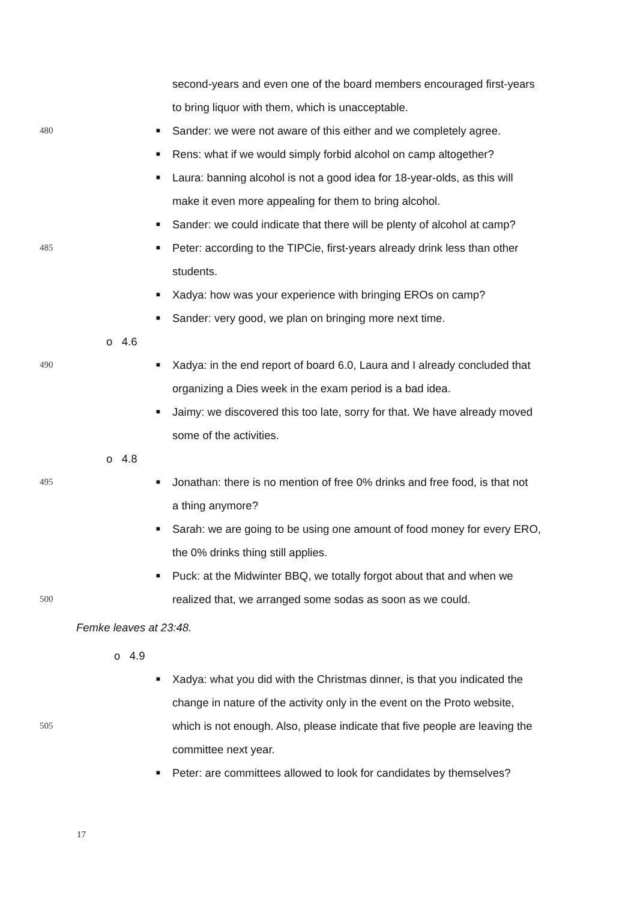second-years and even one of the board members encouraged first-years
to bring liquor with them, which is unacceptable.
480 ■ Sander: we were not aware of this either and we completely agree.
■ Rens: what if we would simply forbid alcohol on camp altogether?
■ Laura: banning alcohol is not a good idea for 18-year-olds, as this will
make it even more appealing for them to bring alcohol.
■ Sander: we could indicate that there will be plenty of alcohol at camp?
485 ■ Peter: according to the TIPCie, first-years already drink less than other
students.
■ Xadya: how was your experience with bringing EROs on camp?
■ Sander: very good, we plan on bringing more next time.
o 4.6
490 ■ Xadya: in the end report of board 6.0, Laura and I already concluded that
organizing a Dies week in the exam period is a bad idea.
■ Jaimy: we discovered this too late, sorry for that. We have already moved
some of the activities.
o 4.8
495 ■ Jonathan: there is no mention of free 0% drinks and free food, is that not
a thing anymore?
■ Sarah: we are going to be using one amount of food money for every ERO,
the 0% drinks thing still applies.
■ Puck: at the Midwinter BBQ, we totally forgot about that and when we
500 realized that, we arranged some sodas as soon as we could.
Femke leaves at 23:48.
o 4.9
■ Xadya: what you did with the Christmas dinner, is that you indicated the
change in nature of the activity only in the event on the Proto website,
505 which is not enough. Also, please indicate that five people are leaving the
committee next year.
■ Peter: are committees allowed to look for candidates by themselves?
17